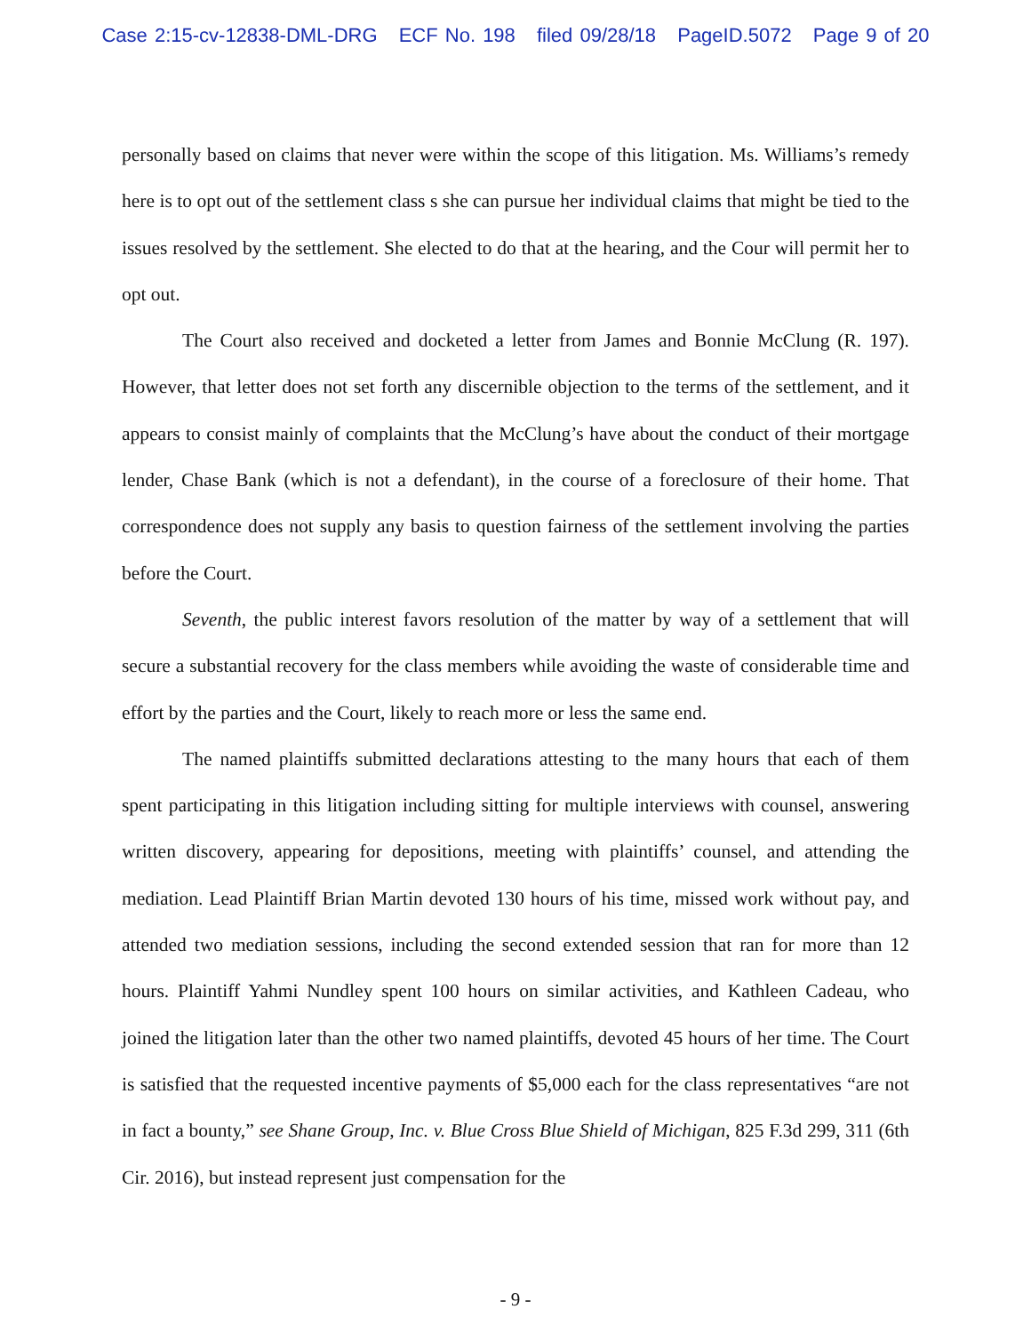Case 2:15-cv-12838-DML-DRG ECF No. 198 filed 09/28/18 PageID.5072 Page 9 of 20
personally based on claims that never were within the scope of this litigation. Ms. Williams’s remedy here is to opt out of the settlement class s she can pursue her individual claims that might be tied to the issues resolved by the settlement. She elected to do that at the hearing, and the Cour will permit her to opt out.
The Court also received and docketed a letter from James and Bonnie McClung (R. 197). However, that letter does not set forth any discernible objection to the terms of the settlement, and it appears to consist mainly of complaints that the McClung’s have about the conduct of their mortgage lender, Chase Bank (which is not a defendant), in the course of a foreclosure of their home. That correspondence does not supply any basis to question fairness of the settlement involving the parties before the Court.
Seventh, the public interest favors resolution of the matter by way of a settlement that will secure a substantial recovery for the class members while avoiding the waste of considerable time and effort by the parties and the Court, likely to reach more or less the same end.
The named plaintiffs submitted declarations attesting to the many hours that each of them spent participating in this litigation including sitting for multiple interviews with counsel, answering written discovery, appearing for depositions, meeting with plaintiffs’ counsel, and attending the mediation. Lead Plaintiff Brian Martin devoted 130 hours of his time, missed work without pay, and attended two mediation sessions, including the second extended session that ran for more than 12 hours. Plaintiff Yahmi Nundley spent 100 hours on similar activities, and Kathleen Cadeau, who joined the litigation later than the other two named plaintiffs, devoted 45 hours of her time. The Court is satisfied that the requested incentive payments of $5,000 each for the class representatives “are not in fact a bounty,” see Shane Group, Inc. v. Blue Cross Blue Shield of Michigan, 825 F.3d 299, 311 (6th Cir. 2016), but instead represent just compensation for the
- 9 -